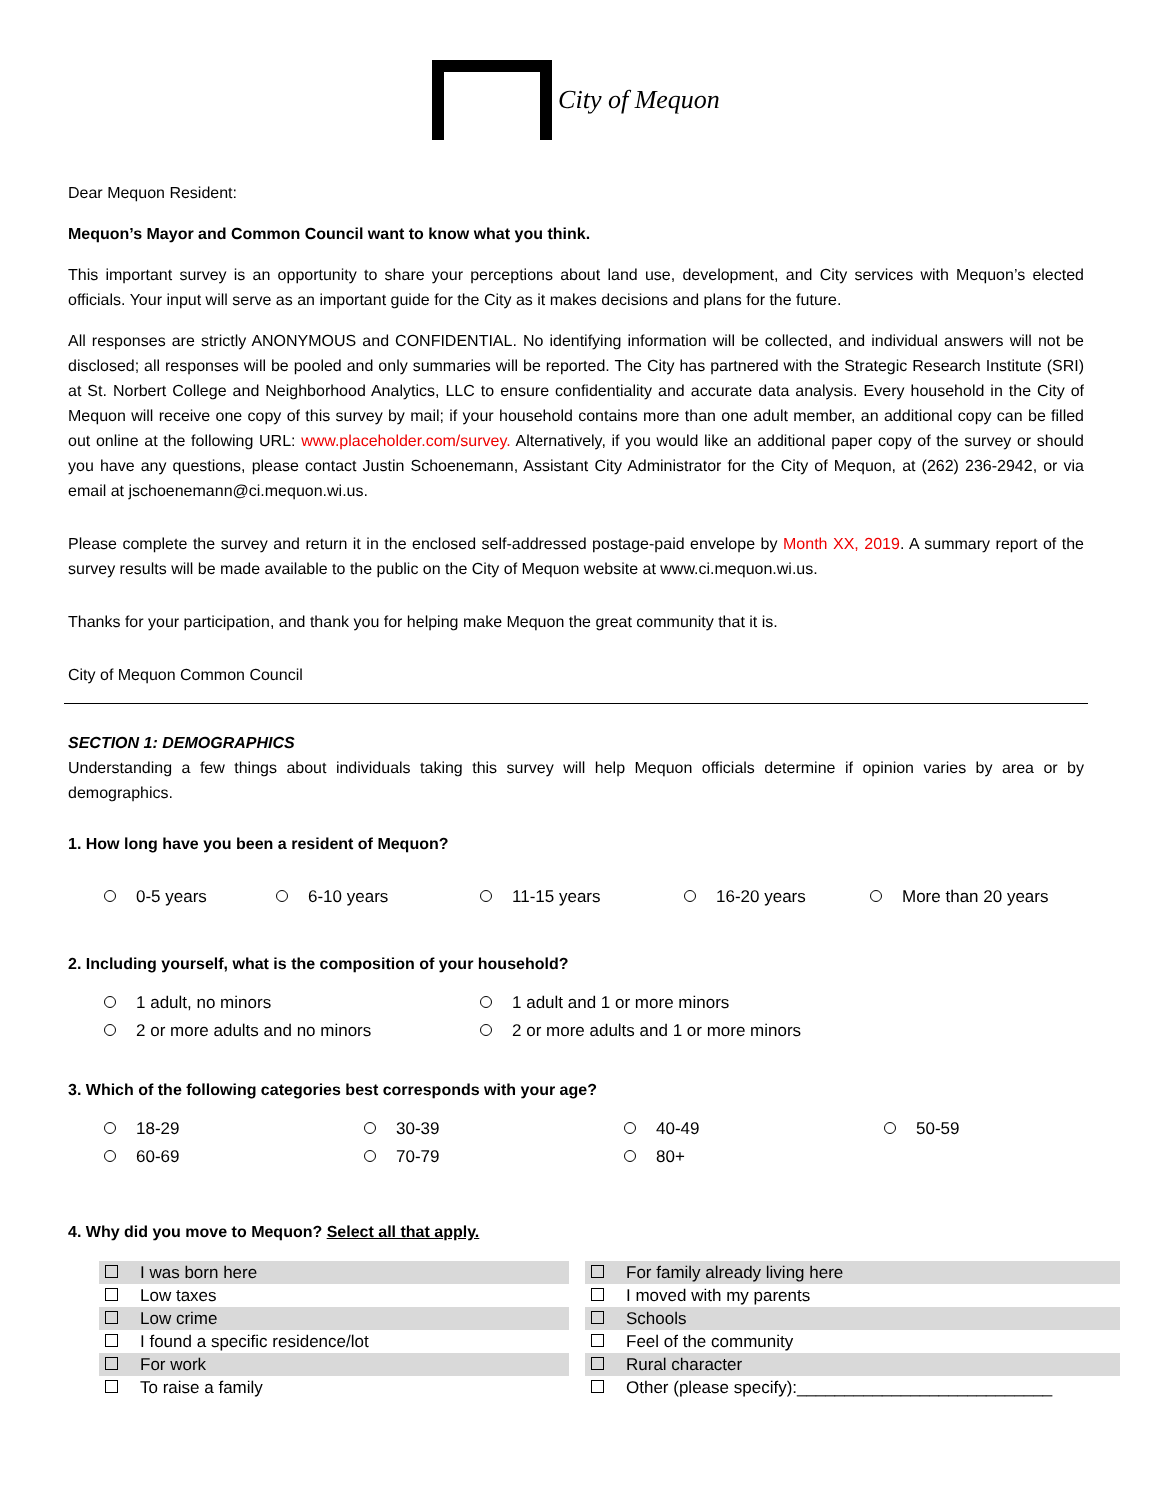City of Mequon
Dear Mequon Resident:
Mequon’s Mayor and Common Council want to know what you think.
This important survey is an opportunity to share your perceptions about land use, development, and City services with Mequon’s elected officials. Your input will serve as an important guide for the City as it makes decisions and plans for the future.
All responses are strictly ANONYMOUS and CONFIDENTIAL. No identifying information will be collected, and individual answers will not be disclosed; all responses will be pooled and only summaries will be reported. The City has partnered with the Strategic Research Institute (SRI) at St. Norbert College and Neighborhood Analytics, LLC to ensure confidentiality and accurate data analysis. Every household in the City of Mequon will receive one copy of this survey by mail; if your household contains more than one adult member, an additional copy can be filled out online at the following URL: www.placeholder.com/survey. Alternatively, if you would like an additional paper copy of the survey or should you have any questions, please contact Justin Schoenemann, Assistant City Administrator for the City of Mequon, at (262) 236-2942, or via email at jschoenemann@ci.mequon.wi.us.
Please complete the survey and return it in the enclosed self-addressed postage-paid envelope by Month XX, 2019. A summary report of the survey results will be made available to the public on the City of Mequon website at www.ci.mequon.wi.us.
Thanks for your participation, and thank you for helping make Mequon the great community that it is.
City of Mequon Common Council
SECTION 1: DEMOGRAPHICS
Understanding a few things about individuals taking this survey will help Mequon officials determine if opinion varies by area or by demographics.
1. How long have you been a resident of Mequon?
0-5 years 6-10 years 11-15 years 16-20 years More than 20 years
2. Including yourself, what is the composition of your household?
1 adult, no minors 1 adult and 1 or more minors
2 or more adults and no minors 2 or more adults and 1 or more minors
3. Which of the following categories best corresponds with your age?
18-29 30-39 40-49 50-59
60-69 70-79 80+
4. Why did you move to Mequon? Select all that apply.
I was born here
For family already living here
Low taxes
I moved with my parents
Low crime
Schools
I found a specific residence/lot
Feel of the community
For work
Rural character
To raise a family
Other (please specify):___________________________